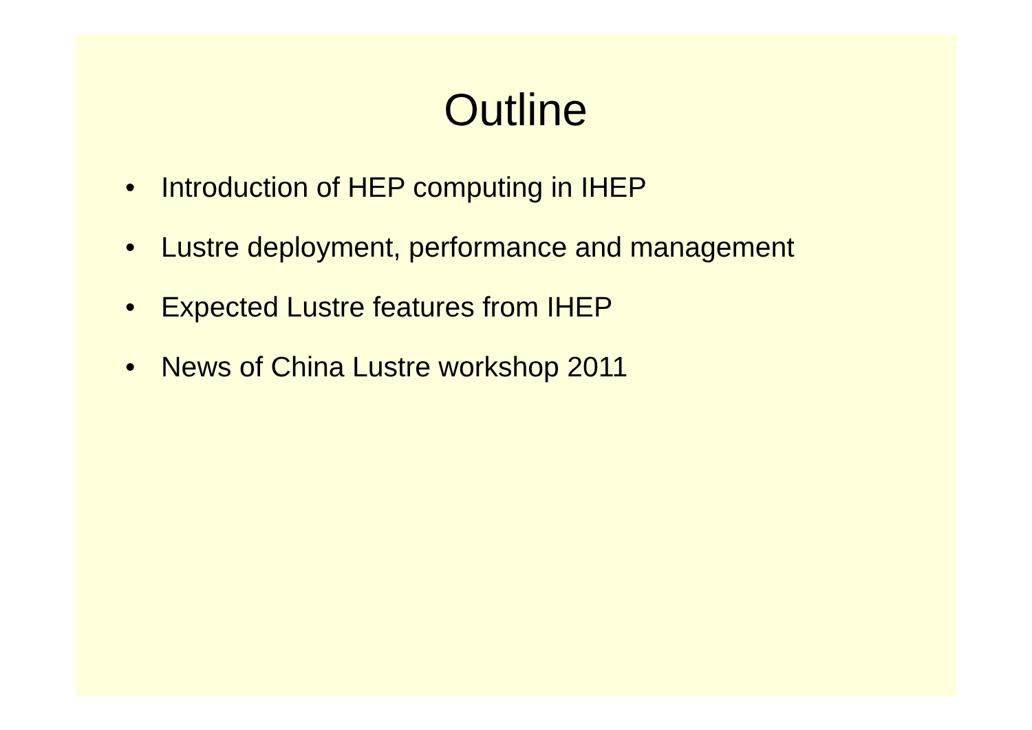Outline
• Introduction of HEP computing in IHEP
• Lustre deployment, performance and management
• Expected Lustre features from IHEP
• News of China Lustre workshop 2011